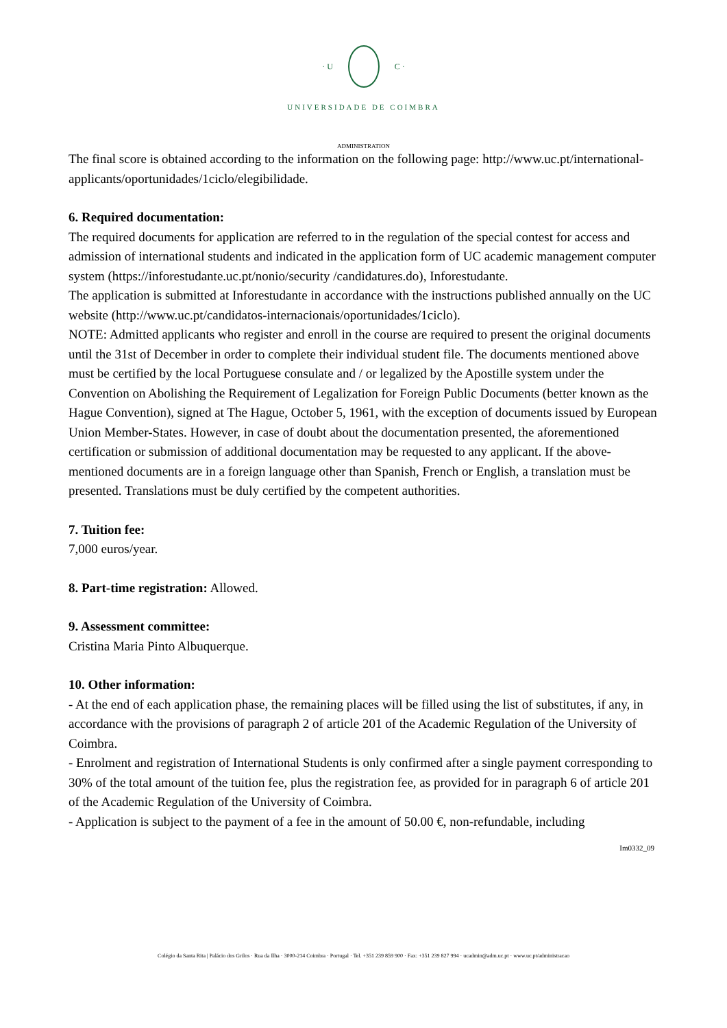· U C ·
UNIVERSIDADE DE COIMBRA
ADMINISTRATION
The final score is obtained according to the information on the following page: http://www.uc.pt/international-applicants/oportunidades/1ciclo/elegibilidade.
6. Required documentation:
The required documents for application are referred to in the regulation of the special contest for access and admission of international students and indicated in the application form of UC academic management computer system (https://inforestudante.uc.pt/nonio/security /candidatures.do), Inforestudante.
The application is submitted at Inforestudante in accordance with the instructions published annually on the UC website (http://www.uc.pt/candidatos-internacionais/oportunidades/1ciclo).
NOTE: Admitted applicants who register and enroll in the course are required to present the original documents until the 31st of December in order to complete their individual student file. The documents mentioned above must be certified by the local Portuguese consulate and / or legalized by the Apostille system under the Convention on Abolishing the Requirement of Legalization for Foreign Public Documents (better known as the Hague Convention), signed at The Hague, October 5, 1961, with the exception of documents issued by European Union Member-States. However, in case of doubt about the documentation presented, the aforementioned certification or submission of additional documentation may be requested to any applicant. If the above-mentioned documents are in a foreign language other than Spanish, French or English, a translation must be presented. Translations must be duly certified by the competent authorities.
7. Tuition fee:
7,000 euros/year.
8. Part-time registration: Allowed.
9. Assessment committee:
Cristina Maria Pinto Albuquerque.
10. Other information:
- At the end of each application phase, the remaining places will be filled using the list of substitutes, if any, in accordance with the provisions of paragraph 2 of article 201 of the Academic Regulation of the University of Coimbra.
- Enrolment and registration of International Students is only confirmed after a single payment corresponding to 30% of the total amount of the tuition fee, plus the registration fee, as provided for in paragraph 6 of article 201 of the Academic Regulation of the University of Coimbra.
- Application is subject to the payment of a fee in the amount of 50.00 €, non-refundable, including
Im0332_09
Colégio da Santa Rita | Palácio dos Grilos · Rua da Ilha · 3000-214 Coimbra · Portugal · Tel. +351 239 859 900 · Fax: +351 239 827 994 · ucadmin@adm.uc.pt · www.uc.pt/administracao